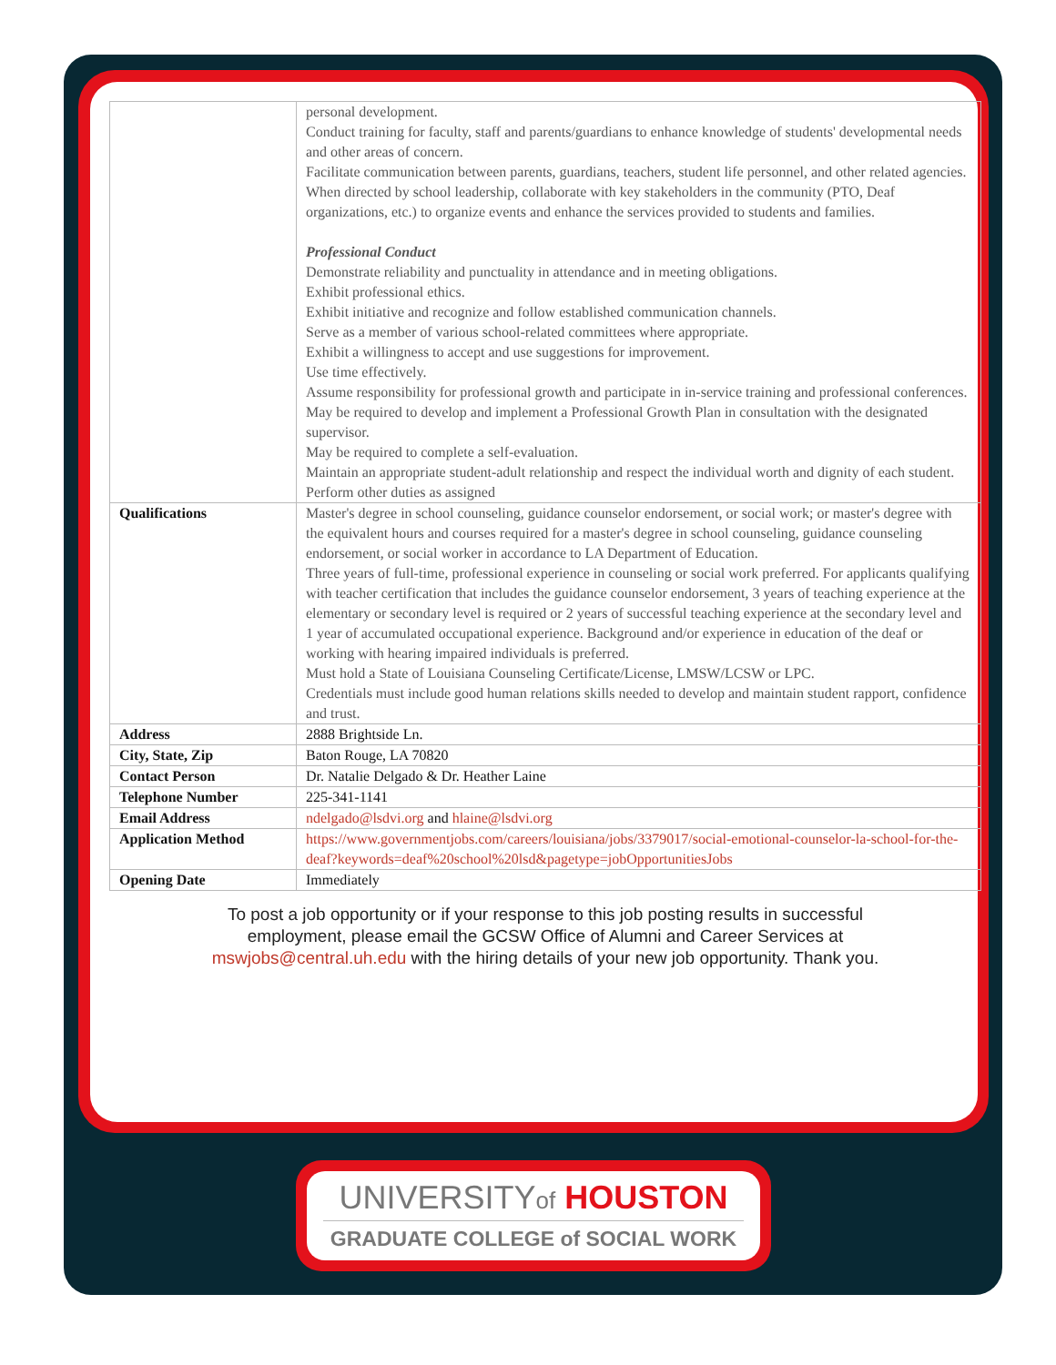| | personal development. Conduct training for faculty, staff and parents/guardians to enhance knowledge of students' developmental needs and other areas of concern. Facilitate communication between parents, guardians, teachers, student life personnel, and other related agencies. When directed by school leadership, collaborate with key stakeholders in the community (PTO, Deaf organizations, etc.) to organize events and enhance the services provided to students and families. Professional Conduct Demonstrate reliability and punctuality in attendance and in meeting obligations. Exhibit professional ethics. Exhibit initiative and recognize and follow established communication channels. Serve as a member of various school-related committees where appropriate. Exhibit a willingness to accept and use suggestions for improvement. Use time effectively. Assume responsibility for professional growth and participate in in-service training and professional conferences. May be required to develop and implement a Professional Growth Plan in consultation with the designated supervisor. May be required to complete a self-evaluation. Maintain an appropriate student-adult relationship and respect the individual worth and dignity of each student. Perform other duties as assigned |
| Qualifications | Master's degree in school counseling, guidance counselor endorsement, or social work; or master's degree with the equivalent hours and courses required for a master's degree in school counseling, guidance counseling endorsement, or social worker in accordance to LA Department of Education. Three years of full-time, professional experience in counseling or social work preferred. For applicants qualifying with teacher certification that includes the guidance counselor endorsement, 3 years of teaching experience at the elementary or secondary level is required or 2 years of successful teaching experience at the secondary level and 1 year of accumulated occupational experience. Background and/or experience in education of the deaf or working with hearing impaired individuals is preferred. Must hold a State of Louisiana Counseling Certificate/License, LMSW/LCSW or LPC. Credentials must include good human relations skills needed to develop and maintain student rapport, confidence and trust. |
| Address | 2888 Brightside Ln. |
| City, State, Zip | Baton Rouge, LA 70820 |
| Contact Person | Dr. Natalie Delgado & Dr. Heather Laine |
| Telephone Number | 225-341-1141 |
| Email Address | ndelgado@lsdvi.org and hlaine@lsdvi.org |
| Application Method | https://www.governmentjobs.com/careers/louisiana/jobs/3379017/social-emotional-counselor-la-school-for-the-deaf?keywords=deaf%20school%20lsd&pagetype=jobOpportunitiesJobs |
| Opening Date | Immediately |
To post a job opportunity or if your response to this job posting results in successful employment, please email the GCSW Office of Alumni and Career Services at mswjobs@central.uh.edu with the hiring details of your new job opportunity. Thank you.
UNIVERSITYof HOUSTON
GRADUATE COLLEGE of SOCIAL WORK